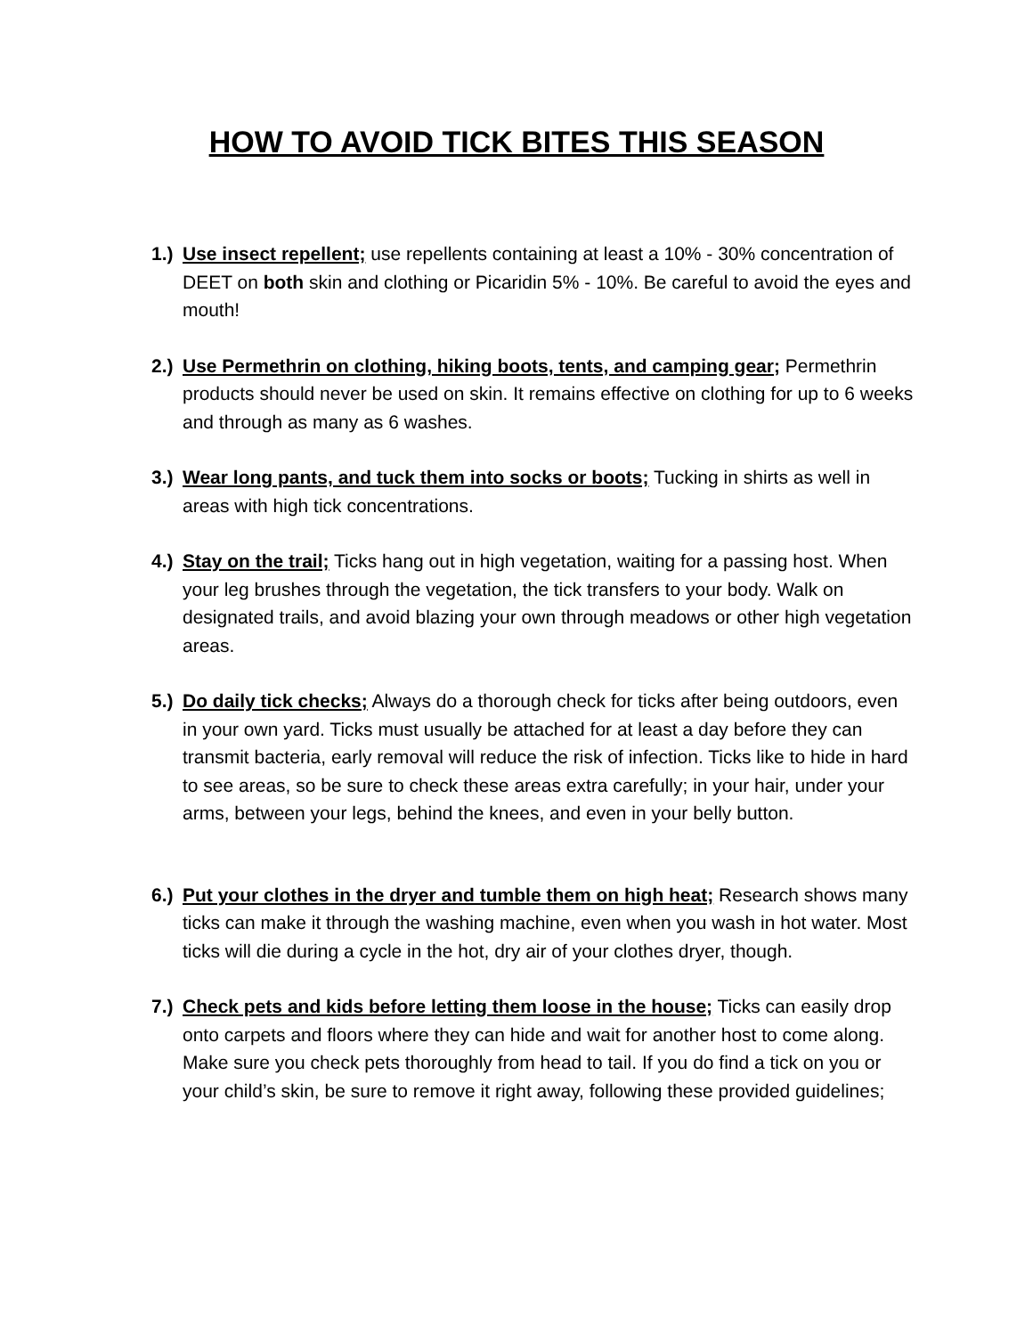HOW TO AVOID TICK BITES THIS SEASON
1.)
Use insect repellent; use repellents containing at least a 10% - 30% concentration of DEET on both skin and clothing or Picaridin 5% - 10%. Be careful to avoid the eyes and mouth!
2.)
Use Permethrin on clothing, hiking boots, tents, and camping gear; Permethrin products should never be used on skin. It remains effective on clothing for up to 6 weeks and through as many as 6 washes.
3.)
Wear long pants, and tuck them into socks or boots; Tucking in shirts as well in areas with high tick concentrations.
4.)
Stay on the trail; Ticks hang out in high vegetation, waiting for a passing host. When your leg brushes through the vegetation, the tick transfers to your body. Walk on designated trails, and avoid blazing your own through meadows or other high vegetation areas.
5.)
Do daily tick checks; Always do a thorough check for ticks after being outdoors, even in your own yard. Ticks must usually be attached for at least a day before they can transmit bacteria, early removal will reduce the risk of infection. Ticks like to hide in hard to see areas, so be sure to check these areas extra carefully; in your hair, under your arms, between your legs, behind the knees, and even in your belly button.
6.)
Put your clothes in the dryer and tumble them on high heat; Research shows many ticks can make it through the washing machine, even when you wash in hot water. Most ticks will die during a cycle in the hot, dry air of your clothes dryer, though.
7.)
Check pets and kids before letting them loose in the house; Ticks can easily drop onto carpets and floors where they can hide and wait for another host to come along. Make sure you check pets thoroughly from head to tail. If you do find a tick on you or your child’s skin, be sure to remove it right away, following these provided guidelines;